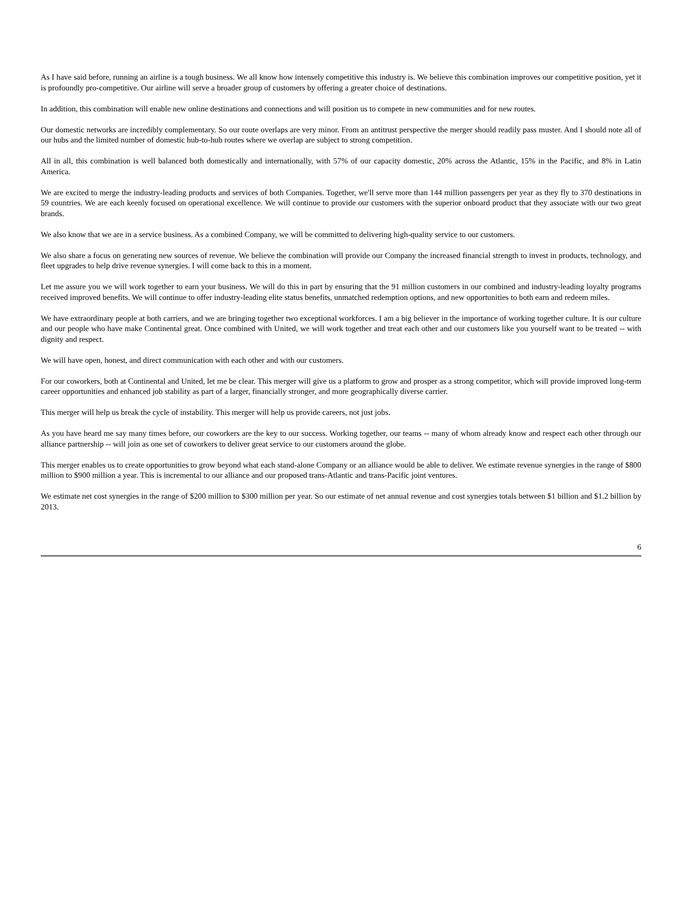As I have said before, running an airline is a tough business. We all know how intensely competitive this industry is. We believe this combination improves our competitive position, yet it is profoundly pro-competitive. Our airline will serve a broader group of customers by offering a greater choice of destinations.
In addition, this combination will enable new online destinations and connections and will position us to compete in new communities and for new routes.
Our domestic networks are incredibly complementary. So our route overlaps are very minor. From an antitrust perspective the merger should readily pass muster. And I should note all of our hubs and the limited number of domestic hub-to-hub routes where we overlap are subject to strong competition.
All in all, this combination is well balanced both domestically and internationally, with 57% of our capacity domestic, 20% across the Atlantic, 15% in the Pacific, and 8% in Latin America.
We are excited to merge the industry-leading products and services of both Companies. Together, we'll serve more than 144 million passengers per year as they fly to 370 destinations in 59 countries. We are each keenly focused on operational excellence. We will continue to provide our customers with the superior onboard product that they associate with our two great brands.
We also know that we are in a service business. As a combined Company, we will be committed to delivering high-quality service to our customers.
We also share a focus on generating new sources of revenue. We believe the combination will provide our Company the increased financial strength to invest in products, technology, and fleet upgrades to help drive revenue synergies. I will come back to this in a moment.
Let me assure you we will work together to earn your business. We will do this in part by ensuring that the 91 million customers in our combined and industry-leading loyalty programs received improved benefits. We will continue to offer industry-leading elite status benefits, unmatched redemption options, and new opportunities to both earn and redeem miles.
We have extraordinary people at both carriers, and we are bringing together two exceptional workforces. I am a big believer in the importance of working together culture. It is our culture and our people who have make Continental great. Once combined with United, we will work together and treat each other and our customers like you yourself want to be treated -- with dignity and respect.
We will have open, honest, and direct communication with each other and with our customers.
For our coworkers, both at Continental and United, let me be clear. This merger will give us a platform to grow and prosper as a strong competitor, which will provide improved long-term career opportunities and enhanced job stability as part of a larger, financially stronger, and more geographically diverse carrier.
This merger will help us break the cycle of instability. This merger will help us provide careers, not just jobs.
As you have heard me say many times before, our coworkers are the key to our success. Working together, our teams -- many of whom already know and respect each other through our alliance partnership -- will join as one set of coworkers to deliver great service to our customers around the globe.
This merger enables us to create opportunities to grow beyond what each stand-alone Company or an alliance would be able to deliver. We estimate revenue synergies in the range of $800 million to $900 million a year. This is incremental to our alliance and our proposed trans-Atlantic and trans-Pacific joint ventures.
We estimate net cost synergies in the range of $200 million to $300 million per year. So our estimate of net annual revenue and cost synergies totals between $1 billion and $1.2 billion by 2013.
6